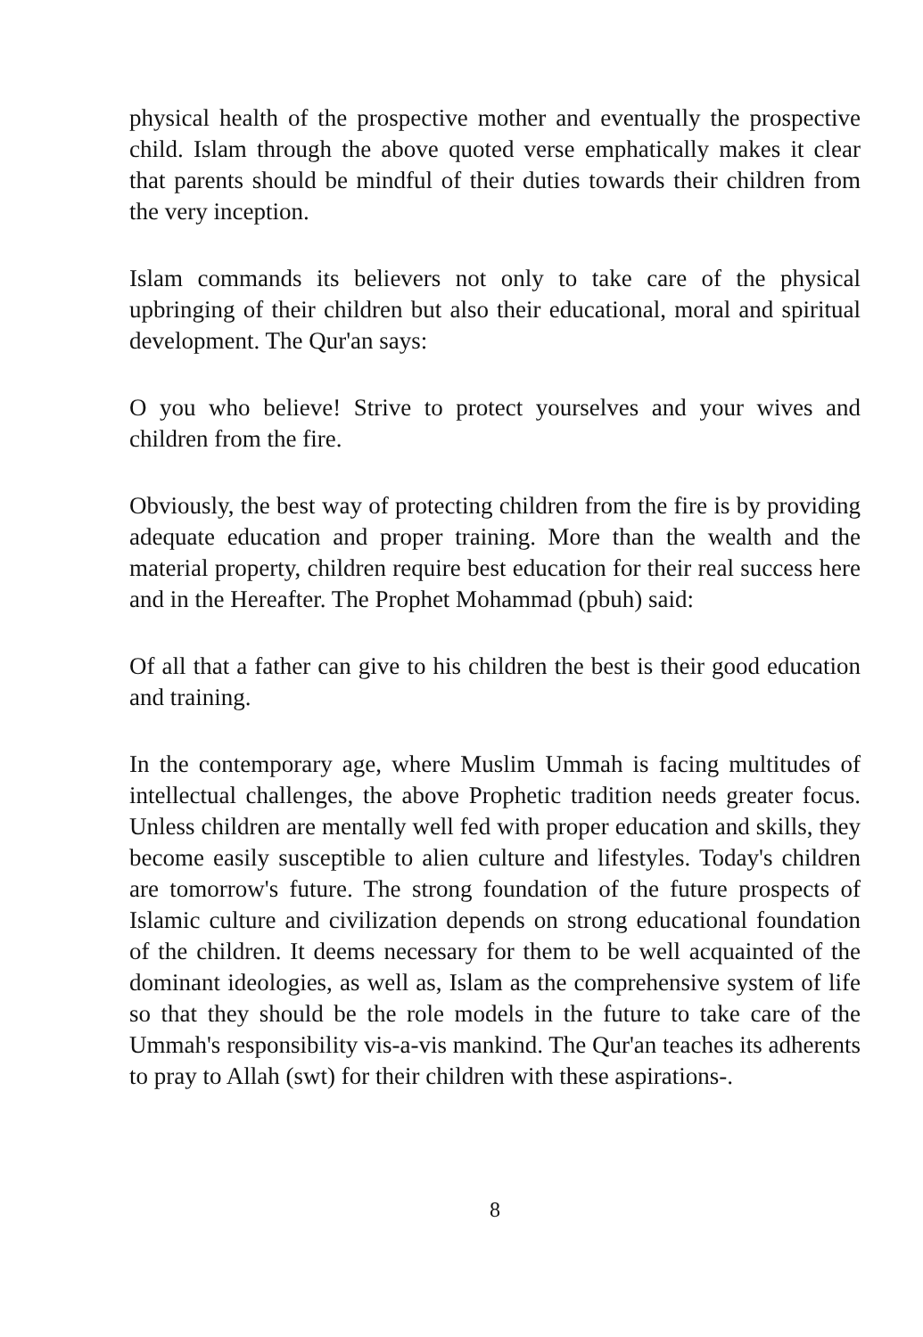physical health of the prospective mother and eventually the prospective child. Islam through the above quoted verse emphatically makes it clear that parents should be mindful of their duties towards their children from the very inception.
Islam commands its believers not only to take care of the physical upbringing of their children but also their educational, moral and spiritual development. The Qur'an says:
O you who believe! Strive to protect yourselves and your wives and children from the fire.
Obviously, the best way of protecting children from the fire is by providing adequate education and proper training. More than the wealth and the material property, children require best education for their real success here and in the Hereafter. The Prophet Mohammad (pbuh) said:
Of all that a father can give to his children the best is their good education and training.
In the contemporary age, where Muslim Ummah is facing multitudes of intellectual challenges, the above Prophetic tradition needs greater focus. Unless children are mentally well fed with proper education and skills, they become easily susceptible to alien culture and lifestyles. Today's children are tomorrow's future. The strong foundation of the future prospects of Islamic culture and civilization depends on strong educational foundation of the children. It deems necessary for them to be well acquainted of the dominant ideologies, as well as, Islam as the comprehensive system of life so that they should be the role models in the future to take care of the Ummah's responsibility vis-a-vis mankind. The Qur'an teaches its adherents to pray to Allah (swt) for their children with these aspirations-.
8